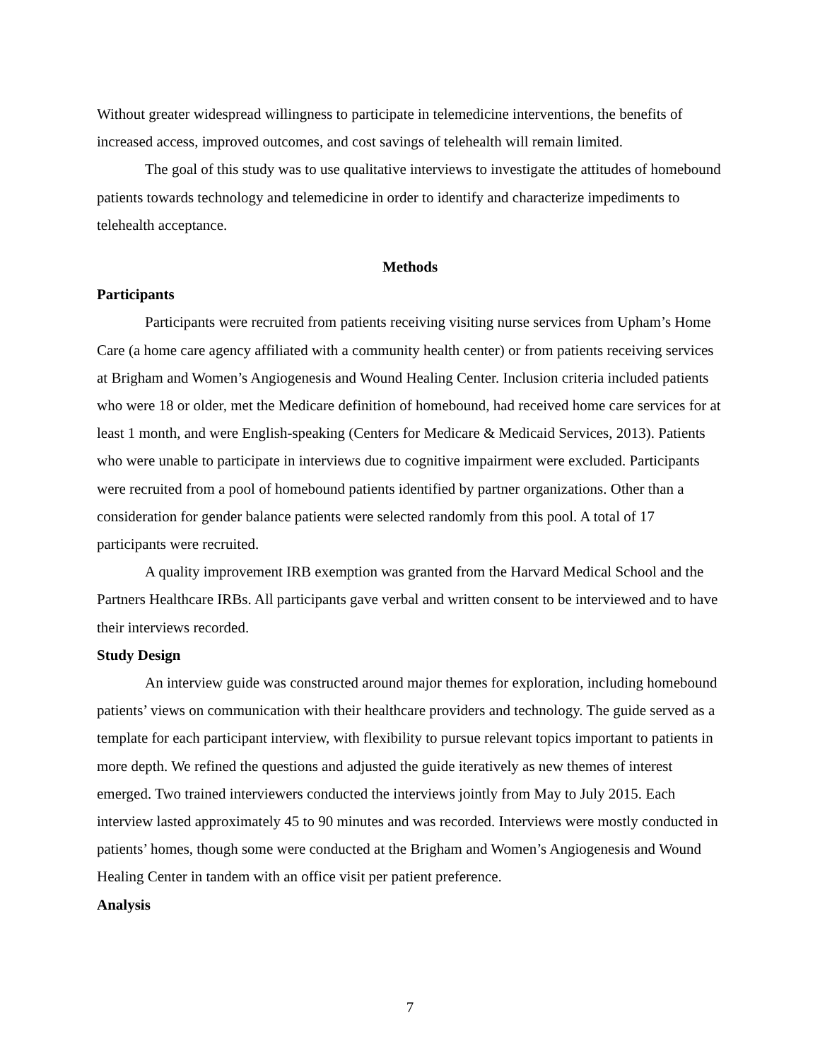Without greater widespread willingness to participate in telemedicine interventions, the benefits of increased access, improved outcomes, and cost savings of telehealth will remain limited.
The goal of this study was to use qualitative interviews to investigate the attitudes of homebound patients towards technology and telemedicine in order to identify and characterize impediments to telehealth acceptance.
Methods
Participants
Participants were recruited from patients receiving visiting nurse services from Upham’s Home Care (a home care agency affiliated with a community health center) or from patients receiving services at Brigham and Women’s Angiogenesis and Wound Healing Center. Inclusion criteria included patients who were 18 or older, met the Medicare definition of homebound, had received home care services for at least 1 month, and were English-speaking (Centers for Medicare & Medicaid Services, 2013). Patients who were unable to participate in interviews due to cognitive impairment were excluded. Participants were recruited from a pool of homebound patients identified by partner organizations. Other than a consideration for gender balance patients were selected randomly from this pool. A total of 17 participants were recruited.
A quality improvement IRB exemption was granted from the Harvard Medical School and the Partners Healthcare IRBs. All participants gave verbal and written consent to be interviewed and to have their interviews recorded.
Study Design
An interview guide was constructed around major themes for exploration, including homebound patients’ views on communication with their healthcare providers and technology. The guide served as a template for each participant interview, with flexibility to pursue relevant topics important to patients in more depth. We refined the questions and adjusted the guide iteratively as new themes of interest emerged. Two trained interviewers conducted the interviews jointly from May to July 2015. Each interview lasted approximately 45 to 90 minutes and was recorded. Interviews were mostly conducted in patients’ homes, though some were conducted at the Brigham and Women’s Angiogenesis and Wound Healing Center in tandem with an office visit per patient preference.
Analysis
7